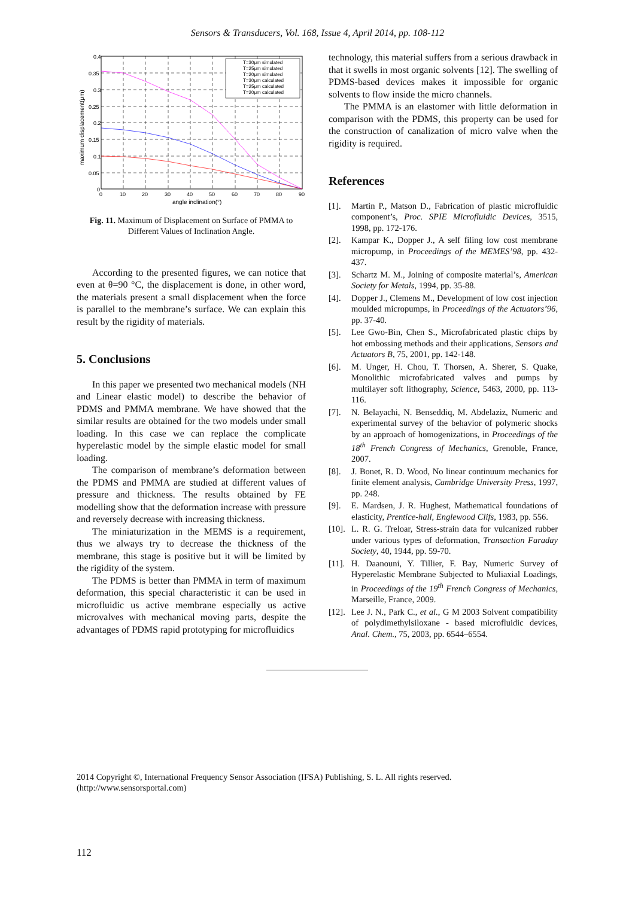Sensors & Transducers, Vol. 168, Issue 4, April 2014, pp. 108-112
0.4
0.35
0.3
0.25
0.2
0.15
0.1
0.05
0
0
10
20
30
40
50
60
70
80
90
angle inclination(°)
maximum displacement(μm)
T=30μm simulated
T=25μm simulated
T=20μm simulated
T=30μm calculated
T=25μm calculated
T=20μm calculated
Fig. 11. Maximum of Displacement on Surface of PMMA to Different Values of Inclination Angle.
According to the presented figures, we can notice that even at θ=90 °C, the displacement is done, in other word, the materials present a small displacement when the force is parallel to the membrane’s surface. We can explain this result by the rigidity of materials.
5. Conclusions
In this paper we presented two mechanical models (NH and Linear elastic model) to describe the behavior of PDMS and PMMA membrane. We have showed that the similar results are obtained for the two models under small loading. In this case we can replace the complicate hyperelastic model by the simple elastic model for small loading.
The comparison of membrane’s deformation between the PDMS and PMMA are studied at different values of pressure and thickness. The results obtained by FE modelling show that the deformation increase with pressure and reversely decrease with increasing thickness.
The miniaturization in the MEMS is a requirement, thus we always try to decrease the thickness of the membrane, this stage is positive but it will be limited by the rigidity of the system.
The PDMS is better than PMMA in term of maximum deformation, this special characteristic it can be used in microfluidic us active membrane especially us active microvalves with mechanical moving parts, despite the advantages of PDMS rapid prototyping for microfluidics
technology, this material suffers from a serious drawback in that it swells in most organic solvents [12]. The swelling of PDMS-based devices makes it impossible for organic solvents to flow inside the micro channels.
The PMMA is an elastomer with little deformation in comparison with the PDMS, this property can be used for the construction of canalization of micro valve when the rigidity is required.
References
[1]. Martin P., Matson D., Fabrication of plastic microfluidic component’s, Proc. SPIE Microfluidic Devices, 3515, 1998, pp. 172-176.
[2]. Kampar K., Dopper J., A self filing low cost membrane micropump, in Proceedings of the MEMES’98, pp. 432-437.
[3]. Schartz M. M., Joining of composite material’s, American Society for Metals, 1994, pp. 35-88.
[4]. Dopper J., Clemens M., Development of low cost injection moulded micropumps, in Proceedings of the Actuators’96, pp. 37-40.
[5]. Lee Gwo-Bin, Chen S., Microfabricated plastic chips by hot embossing methods and their applications, Sensors and Actuators B, 75, 2001, pp. 142-148.
[6]. M. Unger, H. Chou, T. Thorsen, A. Sherer, S. Quake, Monolithic microfabricated valves and pumps by multilayer soft lithography, Science, 5463, 2000, pp. 113-116.
[7]. N. Belayachi, N. Benseddiq, M. Abdelaziz, Numeric and experimental survey of the behavior of polymeric shocks by an approach of homogenizations, in Proceedings of the 18<sup>th</sup> French Congress of Mechanics, Grenoble, France, 2007.
[8]. J. Bonet, R. D. Wood, No linear continuum mechanics for finite element analysis, Cambridge University Press, 1997, pp. 248.
[9]. E. Mardsen, J. R. Hughest, Mathematical foundations of elasticity, Prentice-hall, Englewood Clifs, 1983, pp. 556.
[10]. L. R. G. Treloar, Stress-strain data for vulcanized rubber under various types of deformation, Transaction Faraday Society, 40, 1944, pp. 59-70.
[11]. H. Daanouni, Y. Tillier, F. Bay, Numeric Survey of Hyperelastic Membrane Subjected to Muliaxial Loadings, in Proceedings of the 19<sup>th</sup> French Congress of Mechanics, Marseille, France, 2009.
[12]. Lee J. N., Park C., et al., G M 2003 Solvent compatibility of polydimethylsiloxane - based microfluidic devices, Anal. Chem., 75, 2003, pp. 6544–6554.
2014 Copyright ©, International Frequency Sensor Association (IFSA) Publishing, S. L. All rights reserved.
(http://www.sensorsportal.com)
112